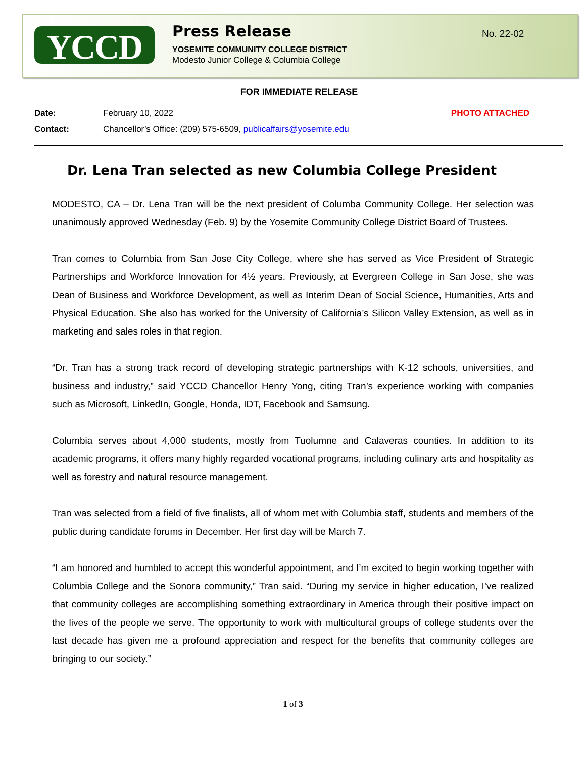YCCD
Press Release
YOSEMITE COMMUNITY COLLEGE DISTRICT
Modesto Junior College & Columbia College
No. 22-02
FOR IMMEDIATE RELEASE
PHOTO ATTACHED
Date: February 10, 2022
Contact: Chancellor’s Office: (209) 575-6509, publicaffairs@yosemite.edu
Dr. Lena Tran selected as new Columbia College President
MODESTO, CA – Dr. Lena Tran will be the next president of Columba Community College. Her selection was unanimously approved Wednesday (Feb. 9) by the Yosemite Community College District Board of Trustees.
Tran comes to Columbia from San Jose City College, where she has served as Vice President of Strategic Partnerships and Workforce Innovation for 4½ years. Previously, at Evergreen College in San Jose, she was Dean of Business and Workforce Development, as well as Interim Dean of Social Science, Humanities, Arts and Physical Education. She also has worked for the University of California’s Silicon Valley Extension, as well as in marketing and sales roles in that region.
“Dr. Tran has a strong track record of developing strategic partnerships with K-12 schools, universities, and business and industry,” said YCCD Chancellor Henry Yong, citing Tran’s experience working with companies such as Microsoft, LinkedIn, Google, Honda, IDT, Facebook and Samsung.
Columbia serves about 4,000 students, mostly from Tuolumne and Calaveras counties. In addition to its academic programs, it offers many highly regarded vocational programs, including culinary arts and hospitality as well as forestry and natural resource management.
Tran was selected from a field of five finalists, all of whom met with Columbia staff, students and members of the public during candidate forums in December. Her first day will be March 7.
“I am honored and humbled to accept this wonderful appointment, and I’m excited to begin working together with Columbia College and the Sonora community,” Tran said. “During my service in higher education, I’ve realized that community colleges are accomplishing something extraordinary in America through their positive impact on the lives of the people we serve. The opportunity to work with multicultural groups of college students over the last decade has given me a profound appreciation and respect for the benefits that community colleges are bringing to our society.”
1 of 3